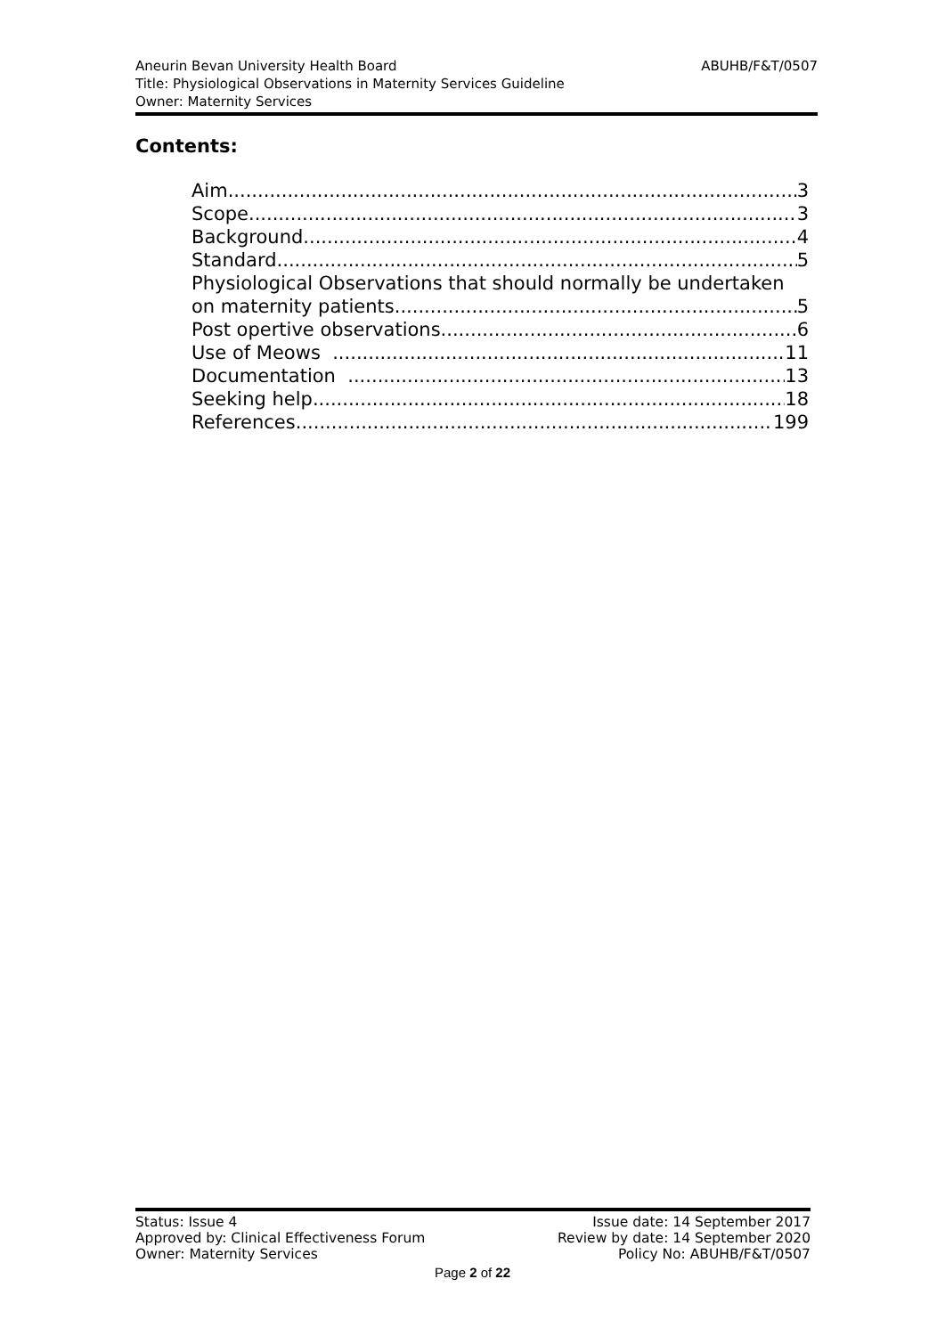ABUHB/F&T/0507 Aneurin Bevan University Health Board
Title: Physiological Observations in Maternity Services Guideline
Owner: Maternity Services
Contents:
Aim 3
Scope 3
Background 4
Standard 5
Physiological Observations that should normally be undertaken
on maternity patients 5
Post opertive observations 6
Use of Meows 11
Documentation 13
Seeking help 18
References 199
Status: Issue 4
Approved by: Clinical Effectiveness Forum
Owner: Maternity Services
Issue date: 14 September 2017
Review by date: 14 September 2020
Policy No: ABUHB/F&T/0507
Page 2 of 22